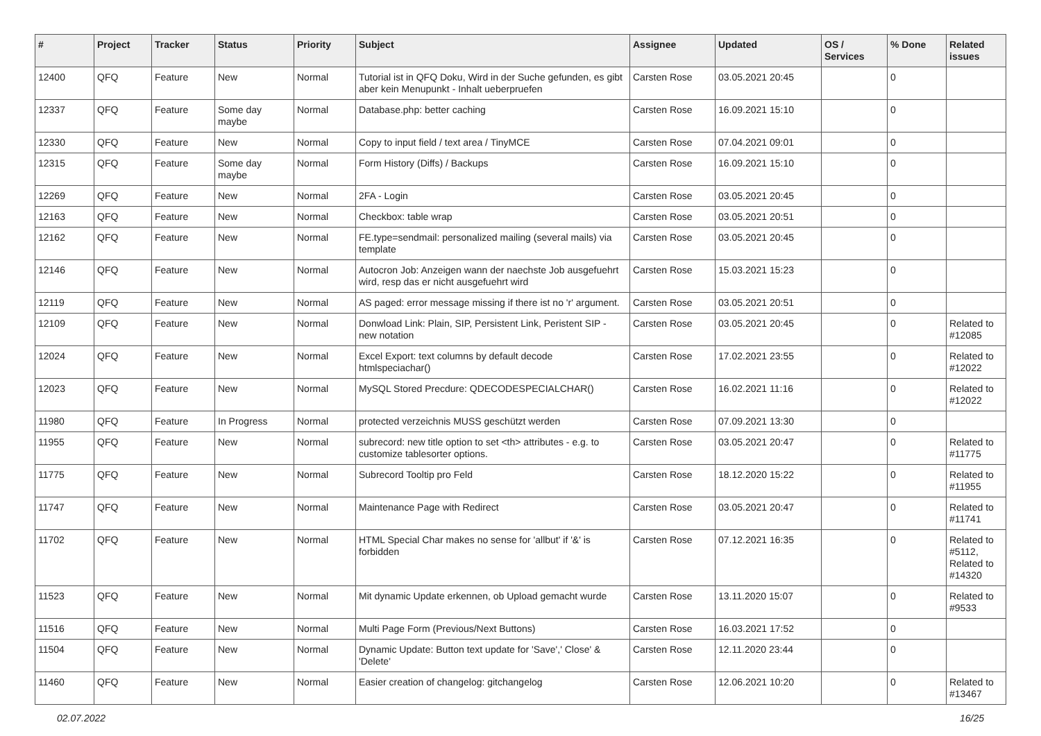| # | Project | Tracker | Status | Priority | Subject | Assignee | Updated | OS / Services | % Done | Related issues |
| --- | --- | --- | --- | --- | --- | --- | --- | --- | --- | --- |
| 12400 | QFQ | Feature | New | Normal | Tutorial ist in QFQ Doku, Wird in der Suche gefunden, es gibt aber kein Menupunkt - Inhalt ueberpruefen | Carsten Rose | 03.05.2021 20:45 | | 0 | |
| 12337 | QFQ | Feature | Some day maybe | Normal | Database.php: better caching | Carsten Rose | 16.09.2021 15:10 | | 0 | |
| 12330 | QFQ | Feature | New | Normal | Copy to input field / text area / TinyMCE | Carsten Rose | 07.04.2021 09:01 | | 0 | |
| 12315 | QFQ | Feature | Some day maybe | Normal | Form History (Diffs) / Backups | Carsten Rose | 16.09.2021 15:10 | | 0 | |
| 12269 | QFQ | Feature | New | Normal | 2FA - Login | Carsten Rose | 03.05.2021 20:45 | | 0 | |
| 12163 | QFQ | Feature | New | Normal | Checkbox: table wrap | Carsten Rose | 03.05.2021 20:51 | | 0 | |
| 12162 | QFQ | Feature | New | Normal | FE.type=sendmail: personalized mailing (several mails) via template | Carsten Rose | 03.05.2021 20:45 | | 0 | |
| 12146 | QFQ | Feature | New | Normal | Autocron Job: Anzeigen wann der naechste Job ausgefuehrt wird, resp das er nicht ausgefuehrt wird | Carsten Rose | 15.03.2021 15:23 | | 0 | |
| 12119 | QFQ | Feature | New | Normal | AS paged: error message missing if there ist no 'r' argument. | Carsten Rose | 03.05.2021 20:51 | | 0 | |
| 12109 | QFQ | Feature | New | Normal | Donwload Link: Plain, SIP, Persistent Link, Peristent SIP - new notation | Carsten Rose | 03.05.2021 20:45 | | 0 | Related to #12085 |
| 12024 | QFQ | Feature | New | Normal | Excel Export: text columns by default decode htmlspeciachar() | Carsten Rose | 17.02.2021 23:55 | | 0 | Related to #12022 |
| 12023 | QFQ | Feature | New | Normal | MySQL Stored Precdure: QDECODESPECIALCHAR() | Carsten Rose | 16.02.2021 11:16 | | 0 | Related to #12022 |
| 11980 | QFQ | Feature | In Progress | Normal | protected verzeichnis MUSS geschützt werden | Carsten Rose | 07.09.2021 13:30 | | 0 | |
| 11955 | QFQ | Feature | New | Normal | subrecord: new title option to set <th> attributes - e.g. to customize tablesorter options. | Carsten Rose | 03.05.2021 20:47 | | 0 | Related to #11775 |
| 11775 | QFQ | Feature | New | Normal | Subrecord Tooltip pro Feld | Carsten Rose | 18.12.2020 15:22 | | 0 | Related to #11955 |
| 11747 | QFQ | Feature | New | Normal | Maintenance Page with Redirect | Carsten Rose | 03.05.2021 20:47 | | 0 | Related to #11741 |
| 11702 | QFQ | Feature | New | Normal | HTML Special Char makes no sense for 'allbut' if '&' is forbidden | Carsten Rose | 07.12.2021 16:35 | | 0 | Related to #5112, Related to #14320 |
| 11523 | QFQ | Feature | New | Normal | Mit dynamic Update erkennen, ob Upload gemacht wurde | Carsten Rose | 13.11.2020 15:07 | | 0 | Related to #9533 |
| 11516 | QFQ | Feature | New | Normal | Multi Page Form (Previous/Next Buttons) | Carsten Rose | 16.03.2021 17:52 | | 0 | |
| 11504 | QFQ | Feature | New | Normal | Dynamic Update: Button text update for 'Save',' Close' & 'Delete' | Carsten Rose | 12.11.2020 23:44 | | 0 | |
| 11460 | QFQ | Feature | New | Normal | Easier creation of changelog: gitchangelog | Carsten Rose | 12.06.2021 10:20 | | 0 | Related to #13467 |
02.07.2022 16/25